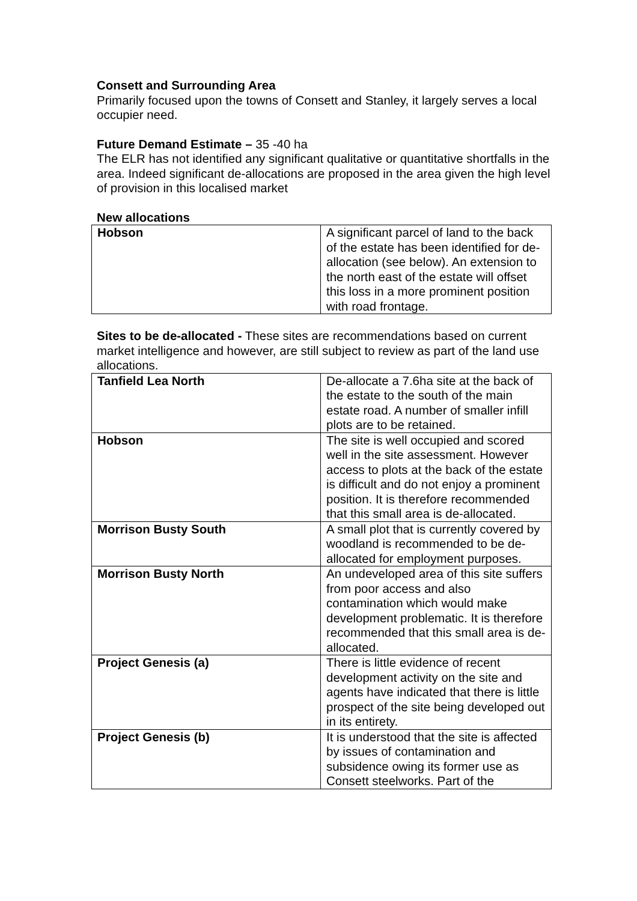Consett and Surrounding Area
Primarily focused upon the towns of Consett and Stanley, it largely serves a local occupier need.
Future Demand Estimate – 35 -40 ha
The ELR has not identified any significant qualitative or quantitative shortfalls in the area. Indeed significant de-allocations are proposed in the area given the high level of provision in this localised market
New allocations
| Hobson | A significant parcel of land to the back of the estate has been identified for de-allocation (see below). An extension to the north east of the estate will offset this loss in a more prominent position with road frontage. |
Sites to be de-allocated - These sites are recommendations based on current market intelligence and however, are still subject to review as part of the land use allocations.
| Tanfield Lea North | De-allocate a 7.6ha site at the back of the estate to the south of the main estate road. A number of smaller infill plots are to be retained. |
| Hobson | The site is well occupied and scored well in the site assessment. However access to plots at the back of the estate is difficult and do not enjoy a prominent position. It is therefore recommended that this small area is de-allocated. |
| Morrison Busty South | A small plot that is currently covered by woodland is recommended to be de-allocated for employment purposes. |
| Morrison Busty North | An undeveloped area of this site suffers from poor access and also contamination which would make development problematic. It is therefore recommended that this small area is de-allocated. |
| Project Genesis (a) | There is little evidence of recent development activity on the site and agents have indicated that there is little prospect of the site being developed out in its entirety. |
| Project Genesis (b) | It is understood that the site is affected by issues of contamination and subsidence owing its former use as Consett steelworks. Part of the |